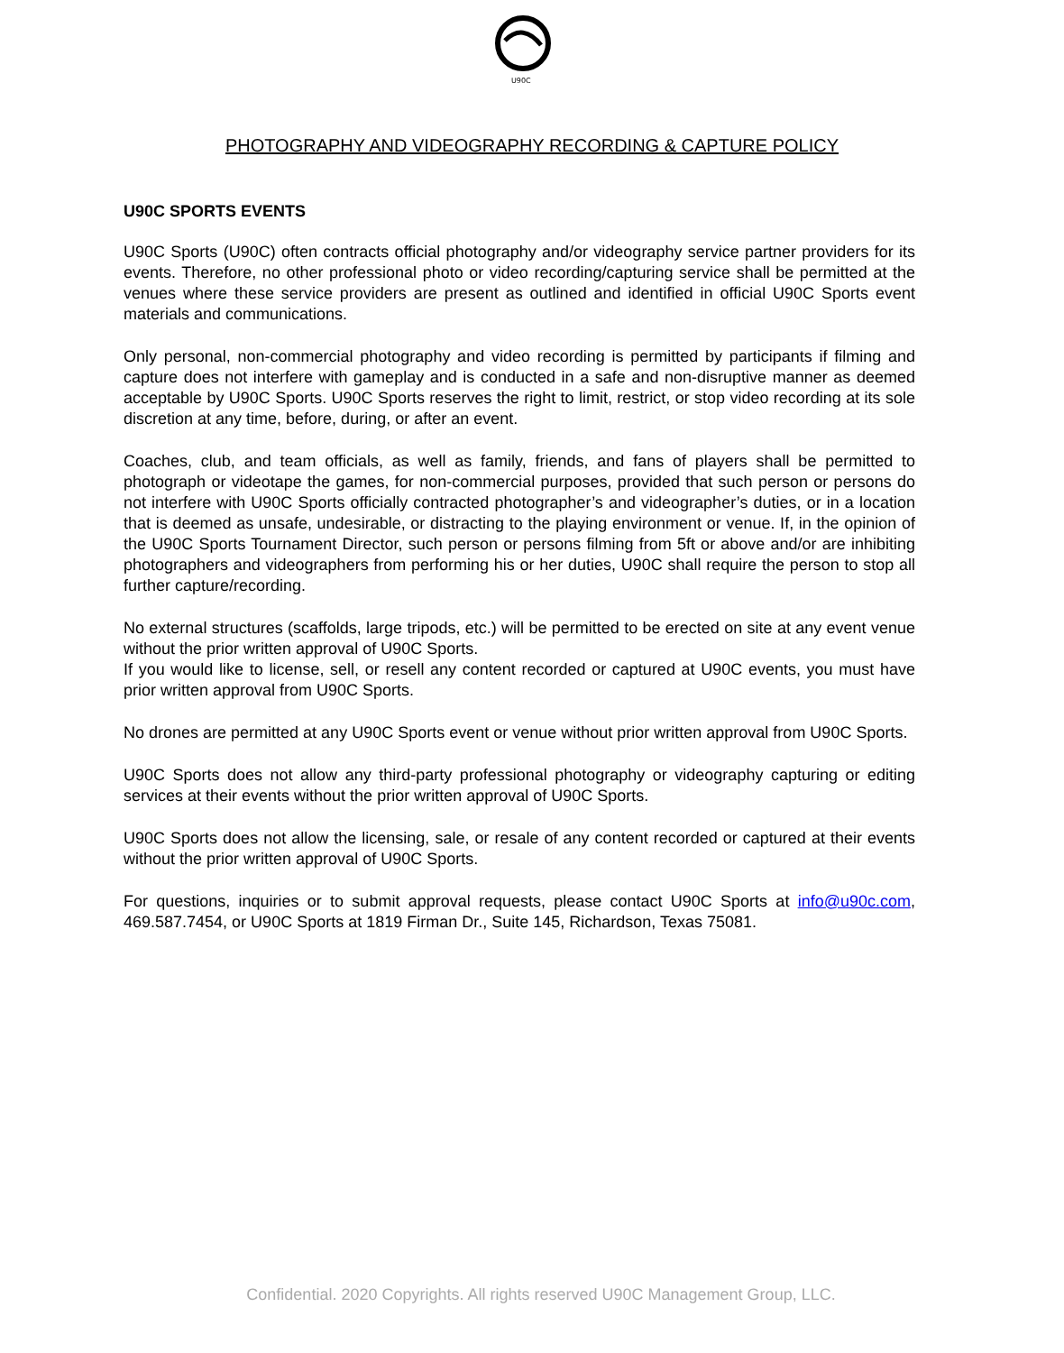U90C
PHOTOGRAPHY AND VIDEOGRAPHY RECORDING & CAPTURE POLICY
U90C SPORTS EVENTS
U90C Sports (U90C) often contracts official photography and/or videography service partner providers for its events. Therefore, no other professional photo or video recording/capturing service shall be permitted at the venues where these service providers are present as outlined and identified in official U90C Sports event materials and communications.
Only personal, non-commercial photography and video recording is permitted by participants if filming and capture does not interfere with gameplay and is conducted in a safe and non-disruptive manner as deemed acceptable by U90C Sports. U90C Sports reserves the right to limit, restrict, or stop video recording at its sole discretion at any time, before, during, or after an event.
Coaches, club, and team officials, as well as family, friends, and fans of players shall be permitted to photograph or videotape the games, for non-commercial purposes, provided that such person or persons do not interfere with U90C Sports officially contracted photographer’s and videographer’s duties, or in a location that is deemed as unsafe, undesirable, or distracting to the playing environment or venue. If, in the opinion of the U90C Sports Tournament Director, such person or persons filming from 5ft or above and/or are inhibiting photographers and videographers from performing his or her duties, U90C shall require the person to stop all further capture/recording.
No external structures (scaffolds, large tripods, etc.) will be permitted to be erected on site at any event venue without the prior written approval of U90C Sports.
If you would like to license, sell, or resell any content recorded or captured at U90C events, you must have prior written approval from U90C Sports.
No drones are permitted at any U90C Sports event or venue without prior written approval from U90C Sports.
U90C Sports does not allow any third-party professional photography or videography capturing or editing services at their events without the prior written approval of U90C Sports.
U90C Sports does not allow the licensing, sale, or resale of any content recorded or captured at their events without the prior written approval of U90C Sports.
For questions, inquiries or to submit approval requests, please contact U90C Sports at info@u90c.com, 469.587.7454, or U90C Sports at 1819 Firman Dr., Suite 145, Richardson, Texas 75081.
Confidential. 2020 Copyrights. All rights reserved U90C Management Group, LLC.